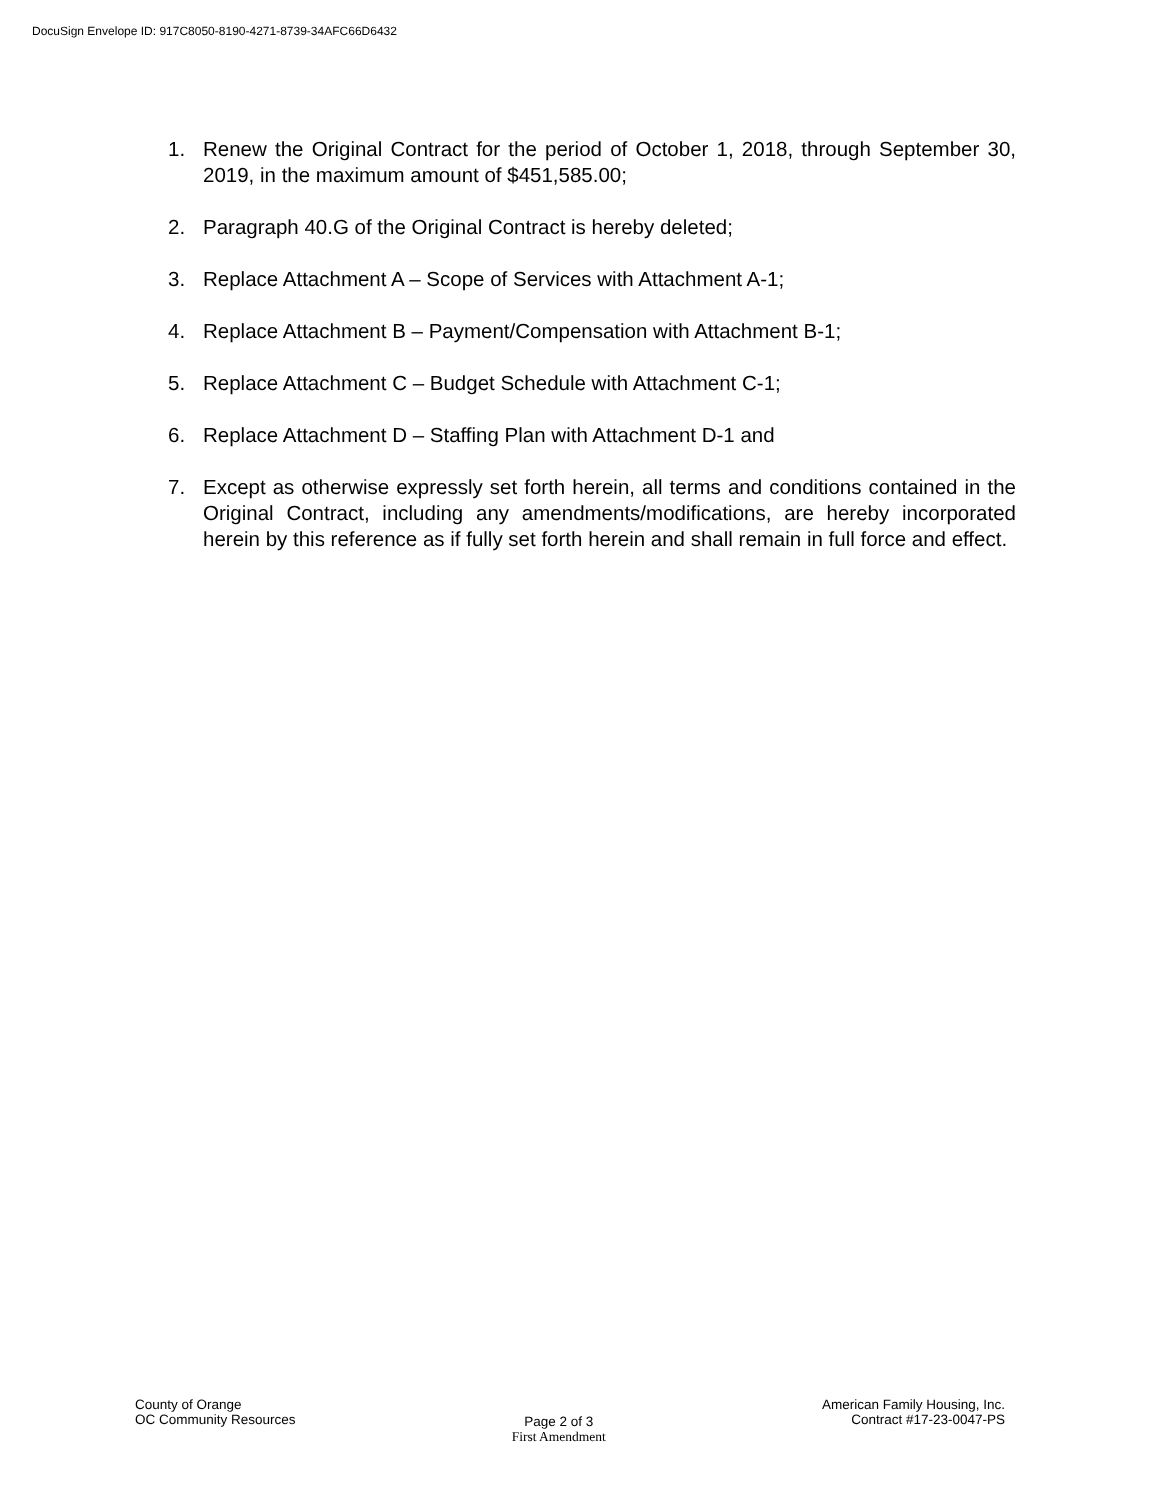DocuSign Envelope ID: 917C8050-8190-4271-8739-34AFC66D6432
1. Renew the Original Contract for the period of October 1, 2018, through September 30, 2019, in the maximum amount of $451,585.00;
2. Paragraph 40.G of the Original Contract is hereby deleted;
3. Replace Attachment A – Scope of Services with Attachment A-1;
4. Replace Attachment B – Payment/Compensation with Attachment B-1;
5. Replace Attachment C – Budget Schedule with Attachment C-1;
6. Replace Attachment D – Staffing Plan with Attachment D-1 and
7. Except as otherwise expressly set forth herein, all terms and conditions contained in the Original Contract, including any amendments/modifications, are hereby incorporated herein by this reference as if fully set forth herein and shall remain in full force and effect.
County of Orange
OC Community Resources
Page 2 of 3
First Amendment
American Family Housing, Inc.
Contract #17-23-0047-PS